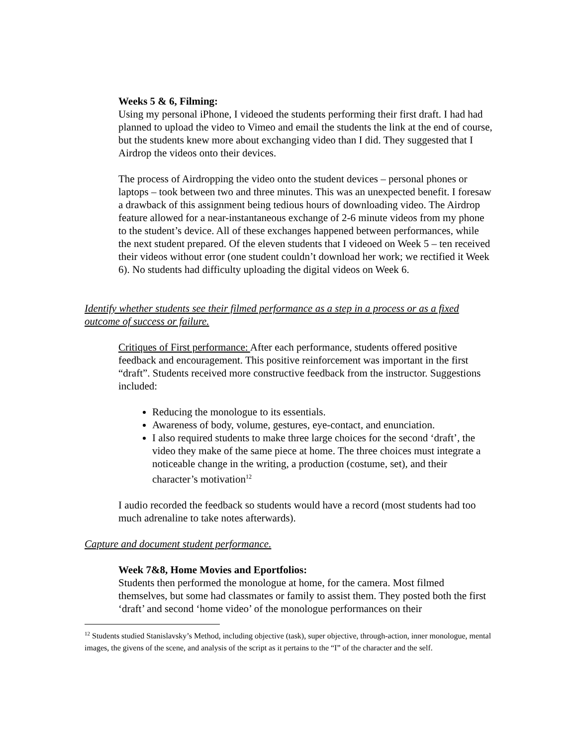Weeks 5 & 6, Filming:
Using my personal iPhone, I videoed the students performing their first draft. I had had planned to upload the video to Vimeo and email the students the link at the end of course, but the students knew more about exchanging video than I did. They suggested that I Airdrop the videos onto their devices.
The process of Airdropping the video onto the student devices – personal phones or laptops – took between two and three minutes. This was an unexpected benefit. I foresaw a drawback of this assignment being tedious hours of downloading video. The Airdrop feature allowed for a near-instantaneous exchange of 2-6 minute videos from my phone to the student’s device. All of these exchanges happened between performances, while the next student prepared. Of the eleven students that I videoed on Week 5 – ten received their videos without error (one student couldn’t download her work; we rectified it Week 6). No students had difficulty uploading the digital videos on Week 6.
Identify whether students see their filmed performance as a step in a process or as a fixed outcome of success or failure.
Critiques of First performance: After each performance, students offered positive feedback and encouragement. This positive reinforcement was important in the first “draft”. Students received more constructive feedback from the instructor. Suggestions included:
Reducing the monologue to its essentials.
Awareness of body, volume, gestures, eye-contact, and enunciation.
I also required students to make three large choices for the second ‘draft’, the video they make of the same piece at home. The three choices must integrate a noticeable change in the writing, a production (costume, set), and their character’s motivation<sup>12</sup>
I audio recorded the feedback so students would have a record (most students had too much adrenaline to take notes afterwards).
Capture and document student performance.
Week 7&8, Home Movies and Eportfolios:
Students then performed the monologue at home, for the camera. Most filmed themselves, but some had classmates or family to assist them. They posted both the first ‘draft’ and second ‘home video’ of the monologue performances on their
<sup>12</sup> Students studied Stanislavsky’s Method, including objective (task), super objective, through-action, inner monologue, mental images, the givens of the scene, and analysis of the script as it pertains to the “I” of the character and the self.